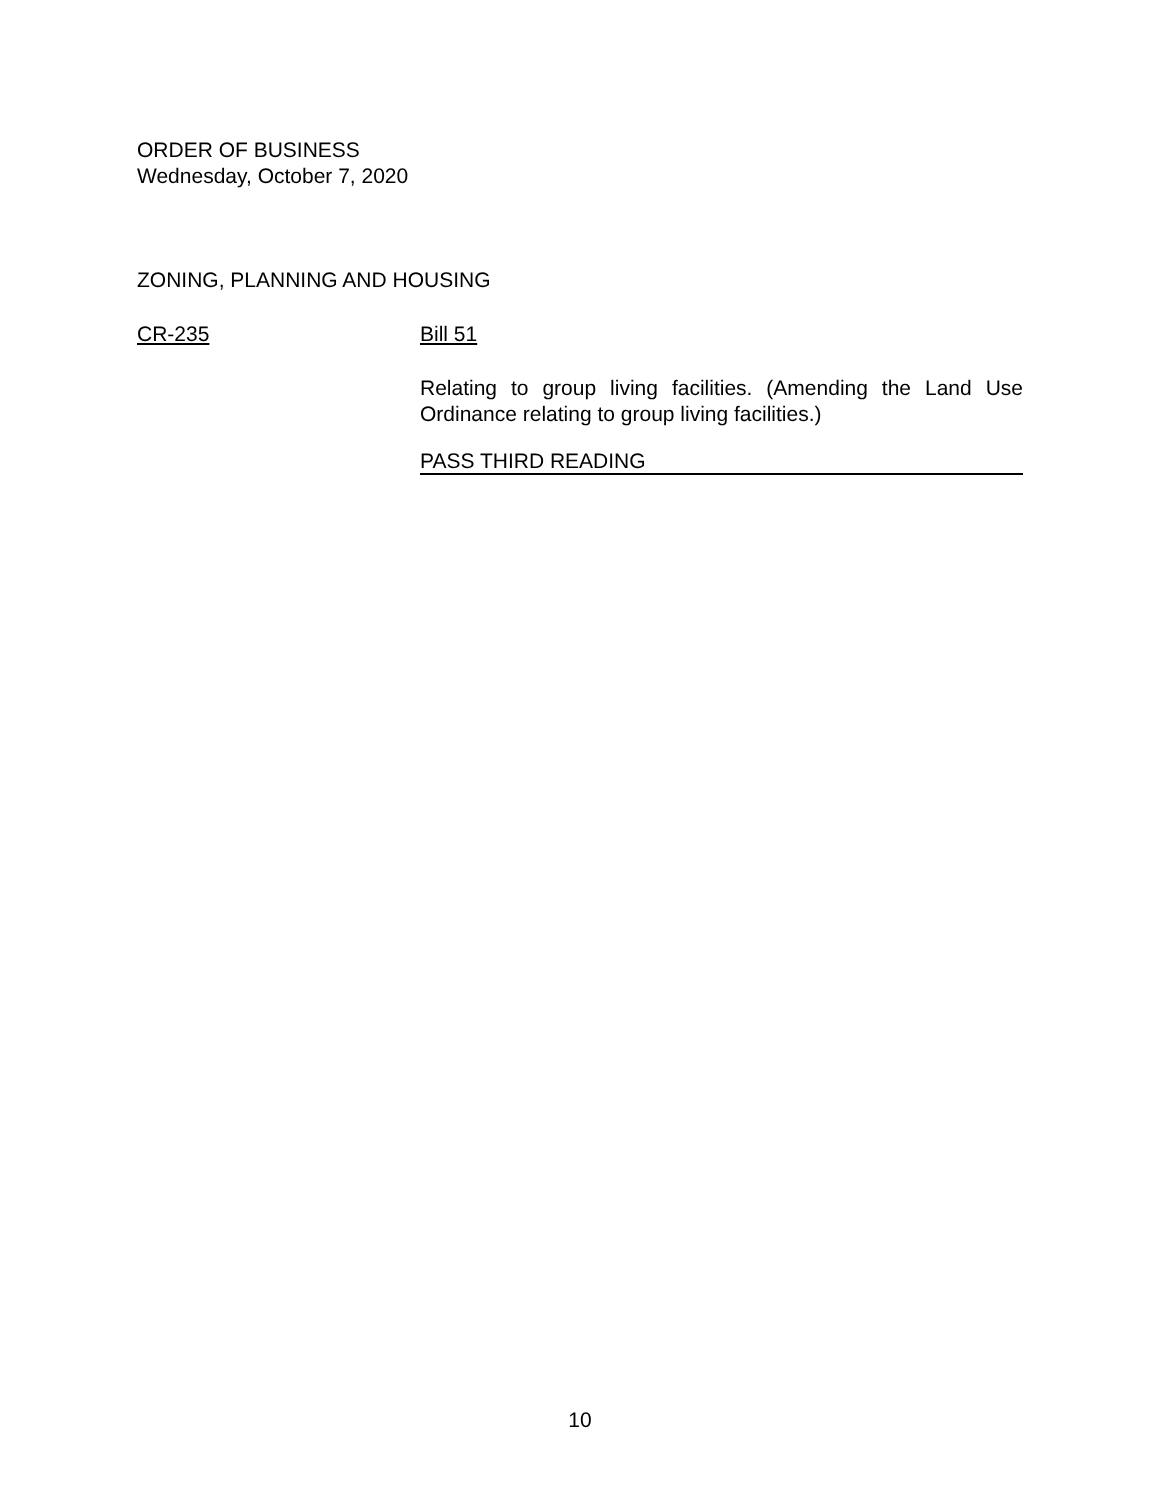ORDER OF BUSINESS
Wednesday, October 7, 2020
ZONING, PLANNING AND HOUSING
CR-235 Bill 51
Relating to group living facilities. (Amending the Land Use Ordinance relating to group living facilities.)
PASS THIRD READING
10